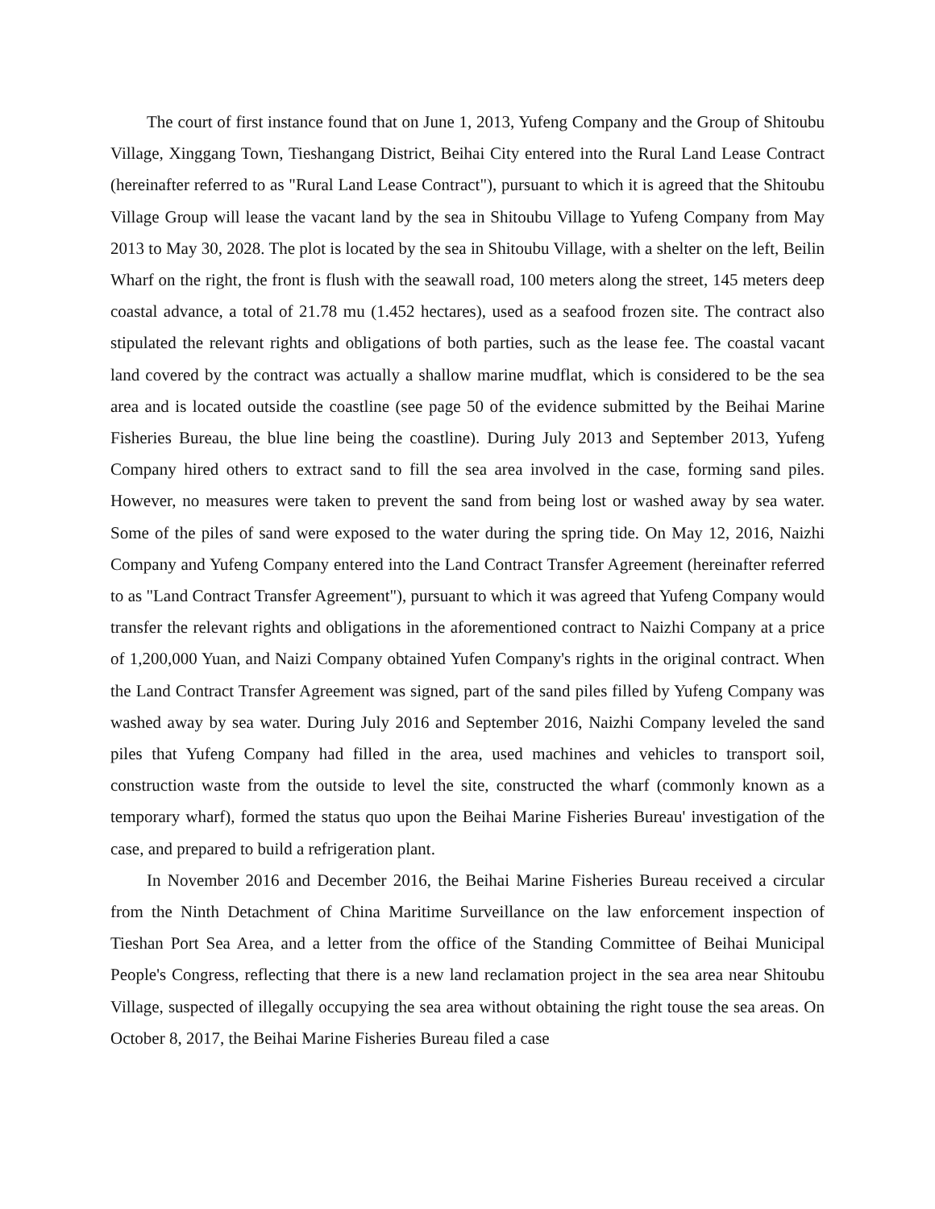The court of first instance found that on June 1, 2013, Yufeng Company and the Group of Shitoubu Village, Xinggang Town, Tieshangang District, Beihai City entered into the Rural Land Lease Contract (hereinafter referred to as "Rural Land Lease Contract"), pursuant to which it is agreed that the Shitoubu Village Group will lease the vacant land by the sea in Shitoubu Village to Yufeng Company from May 2013 to May 30, 2028. The plot is located by the sea in Shitoubu Village, with a shelter on the left, Beilin Wharf on the right, the front is flush with the seawall road, 100 meters along the street, 145 meters deep coastal advance, a total of 21.78 mu (1.452 hectares), used as a seafood frozen site. The contract also stipulated the relevant rights and obligations of both parties, such as the lease fee. The coastal vacant land covered by the contract was actually a shallow marine mudflat, which is considered to be the sea area and is located outside the coastline (see page 50 of the evidence submitted by the Beihai Marine Fisheries Bureau, the blue line being the coastline). During July 2013 and September 2013, Yufeng Company hired others to extract sand to fill the sea area involved in the case, forming sand piles. However, no measures were taken to prevent the sand from being lost or washed away by sea water. Some of the piles of sand were exposed to the water during the spring tide. On May 12, 2016, Naizhi Company and Yufeng Company entered into the Land Contract Transfer Agreement (hereinafter referred to as "Land Contract Transfer Agreement"), pursuant to which it was agreed that Yufeng Company would transfer the relevant rights and obligations in the aforementioned contract to Naizhi Company at a price of 1,200,000 Yuan, and Naizi Company obtained Yufen Company's rights in the original contract. When the Land Contract Transfer Agreement was signed, part of the sand piles filled by Yufeng Company was washed away by sea water. During July 2016 and September 2016, Naizhi Company leveled the sand piles that Yufeng Company had filled in the area, used machines and vehicles to transport soil, construction waste from the outside to level the site, constructed the wharf (commonly known as a temporary wharf), formed the status quo upon the Beihai Marine Fisheries Bureau' investigation of the case, and prepared to build a refrigeration plant.
In November 2016 and December 2016, the Beihai Marine Fisheries Bureau received a circular from the Ninth Detachment of China Maritime Surveillance on the law enforcement inspection of Tieshan Port Sea Area, and a letter from the office of the Standing Committee of Beihai Municipal People's Congress, reflecting that there is a new land reclamation project in the sea area near Shitoubu Village, suspected of illegally occupying the sea area without obtaining the right touse the sea areas. On October 8, 2017, the Beihai Marine Fisheries Bureau filed a case